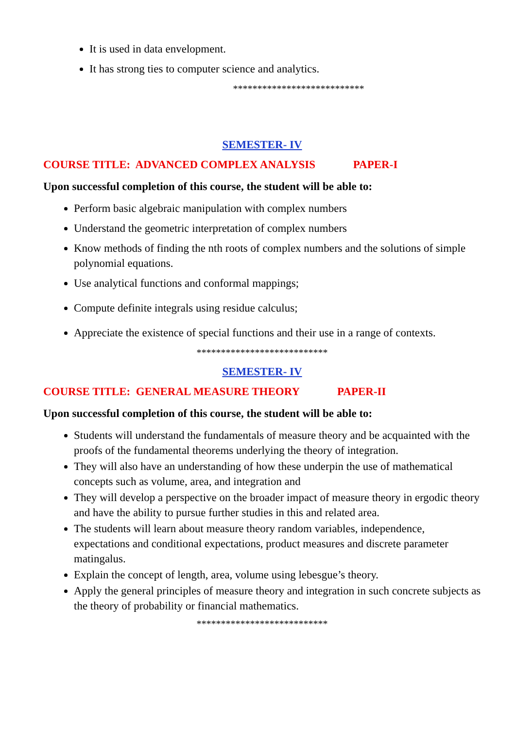It is used in data envelopment.
It has strong ties to computer science and analytics.
***************************
SEMESTER- IV
COURSE TITLE: ADVANCED COMPLEX ANALYSIS PAPER-I
Upon successful completion of this course, the student will be able to:
Perform basic algebraic manipulation with complex numbers
Understand the geometric interpretation of complex numbers
Know methods of finding the nth roots of complex numbers and the solutions of simple polynomial equations.
Use analytical functions and conformal mappings;
Compute definite integrals using residue calculus;
Appreciate the existence of special functions and their use in a range of contexts.
***************************
SEMESTER- IV
COURSE TITLE: GENERAL MEASURE THEORY PAPER-II
Upon successful completion of this course, the student will be able to:
Students will understand the fundamentals of measure theory and be acquainted with the proofs of the fundamental theorems underlying the theory of integration.
They will also have an understanding of how these underpin the use of mathematical concepts such as volume, area, and integration and
They will develop a perspective on the broader impact of measure theory in ergodic theory and have the ability to pursue further studies in this and related area.
The students will learn about measure theory random variables, independence, expectations and conditional expectations, product measures and discrete parameter matingalus.
Explain the concept of length, area, volume using lebesgue’s theory.
Apply the general principles of measure theory and integration in such concrete subjects as the theory of probability or financial mathematics.
***************************